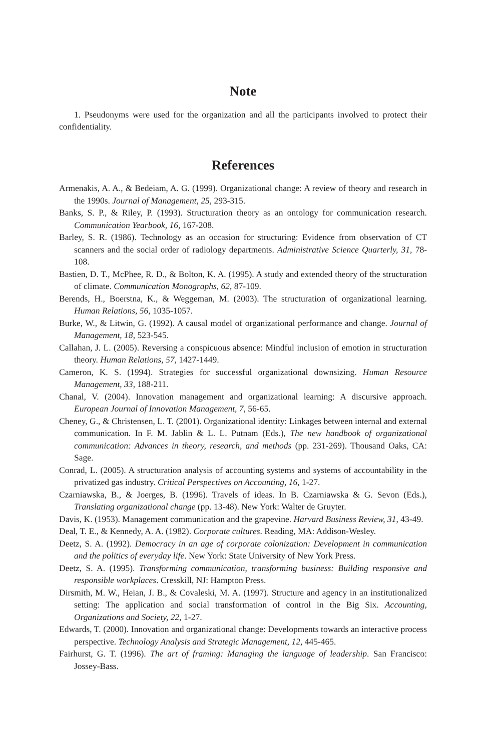Note
1. Pseudonyms were used for the organization and all the participants involved to protect their confidentiality.
References
Armenakis, A. A., & Bedeiam, A. G. (1999). Organizational change: A review of theory and research in the 1990s. Journal of Management, 25, 293-315.
Banks, S. P., & Riley, P. (1993). Structuration theory as an ontology for communication research. Communication Yearbook, 16, 167-208.
Barley, S. R. (1986). Technology as an occasion for structuring: Evidence from observation of CT scanners and the social order of radiology departments. Administrative Science Quarterly, 31, 78-108.
Bastien, D. T., McPhee, R. D., & Bolton, K. A. (1995). A study and extended theory of the structuration of climate. Communication Monographs, 62, 87-109.
Berends, H., Boerstna, K., & Weggeman, M. (2003). The structuration of organizational learning. Human Relations, 56, 1035-1057.
Burke, W., & Litwin, G. (1992). A causal model of organizational performance and change. Journal of Management, 18, 523-545.
Callahan, J. L. (2005). Reversing a conspicuous absence: Mindful inclusion of emotion in structuration theory. Human Relations, 57, 1427-1449.
Cameron, K. S. (1994). Strategies for successful organizational downsizing. Human Resource Management, 33, 188-211.
Chanal, V. (2004). Innovation management and organizational learning: A discursive approach. European Journal of Innovation Management, 7, 56-65.
Cheney, G., & Christensen, L. T. (2001). Organizational identity: Linkages between internal and external communication. In F. M. Jablin & L. L. Putnam (Eds.), The new handbook of organizational communication: Advances in theory, research, and methods (pp. 231-269). Thousand Oaks, CA: Sage.
Conrad, L. (2005). A structuration analysis of accounting systems and systems of accountability in the privatized gas industry. Critical Perspectives on Accounting, 16, 1-27.
Czarniawska, B., & Joerges, B. (1996). Travels of ideas. In B. Czarniawska & G. Sevon (Eds.), Translating organizational change (pp. 13-48). New York: Walter de Gruyter.
Davis, K. (1953). Management communication and the grapevine. Harvard Business Review, 31, 43-49.
Deal, T. E., & Kennedy, A. A. (1982). Corporate cultures. Reading, MA: Addison-Wesley.
Deetz, S. A. (1992). Democracy in an age of corporate colonization: Development in communication and the politics of everyday life. New York: State University of New York Press.
Deetz, S. A. (1995). Transforming communication, transforming business: Building responsive and responsible workplaces. Cresskill, NJ: Hampton Press.
Dirsmith, M. W., Heian, J. B., & Covaleski, M. A. (1997). Structure and agency in an institutionalized setting: The application and social transformation of control in the Big Six. Accounting, Organizations and Society, 22, 1-27.
Edwards, T. (2000). Innovation and organizational change: Developments towards an interactive process perspective. Technology Analysis and Strategic Management, 12, 445-465.
Fairhurst, G. T. (1996). The art of framing: Managing the language of leadership. San Francisco: Jossey-Bass.